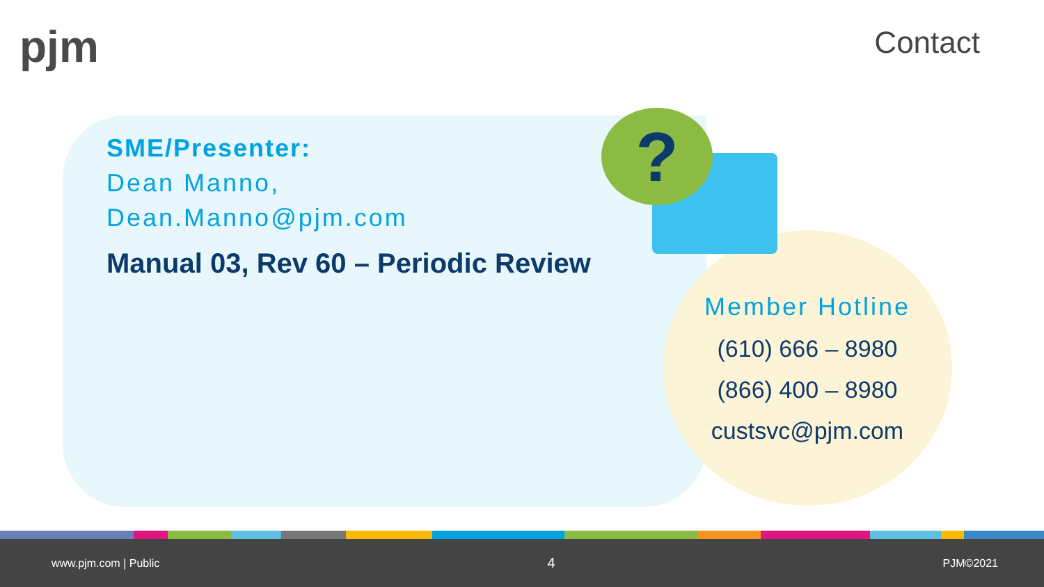pjm Contact
?
SME/Presenter:
Dean Manno,
Dean.Manno@pjm.com
Manual 03, Rev 60 – Periodic Review
Member Hotline
(610) 666 – 8980
(866) 400 – 8980
custsvc@pjm.com
www.pjm.com | Public 4 PJM©2021